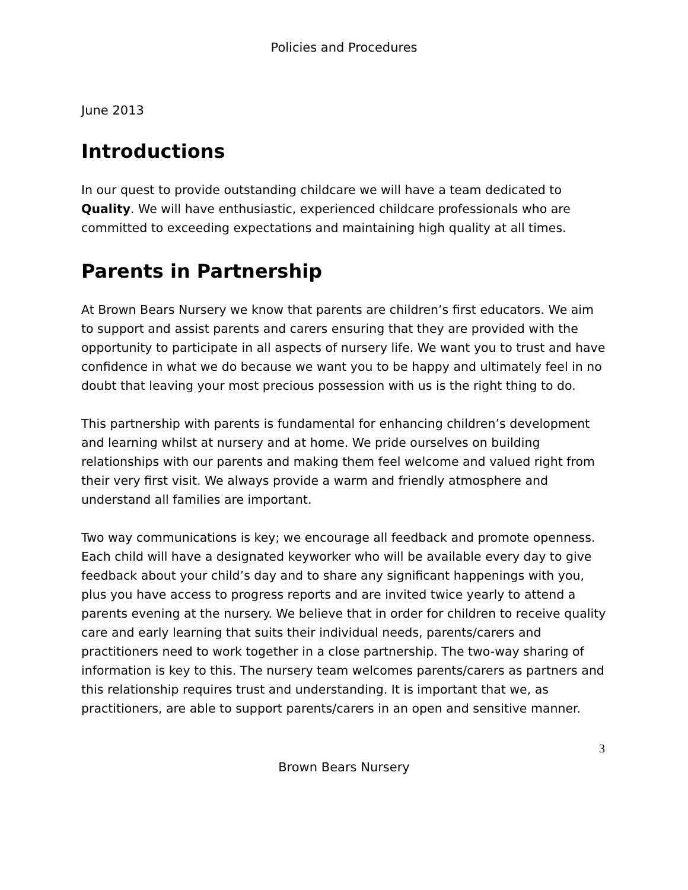Policies and Procedures
June 2013
Introductions
In our quest to provide outstanding childcare we will have a team dedicated to Quality. We will have enthusiastic, experienced childcare professionals who are committed to exceeding expectations and maintaining high quality at all times.
Parents in Partnership
At Brown Bears Nursery we know that parents are children’s first educators. We aim to support and assist parents and carers ensuring that they are provided with the opportunity to participate in all aspects of nursery life. We want you to trust and have confidence in what we do because we want you to be happy and ultimately feel in no doubt that leaving your most precious possession with us is the right thing to do.
This partnership with parents is fundamental for enhancing children’s development and learning whilst at nursery and at home. We pride ourselves on building relationships with our parents and making them feel welcome and valued right from their very first visit. We always provide a warm and friendly atmosphere and understand all families are important.
Two way communications is key; we encourage all feedback and promote openness. Each child will have a designated keyworker who will be available every day to give feedback about your child’s day and to share any significant happenings with you, plus you have access to progress reports and are invited twice yearly to attend a parents evening at the nursery. We believe that in order for children to receive quality care and early learning that suits their individual needs, parents/carers and practitioners need to work together in a close partnership. The two-way sharing of information is key to this. The nursery team welcomes parents/carers as partners and this relationship requires trust and understanding. It is important that we, as practitioners, are able to support parents/carers in an open and sensitive manner.
3
Brown Bears Nursery